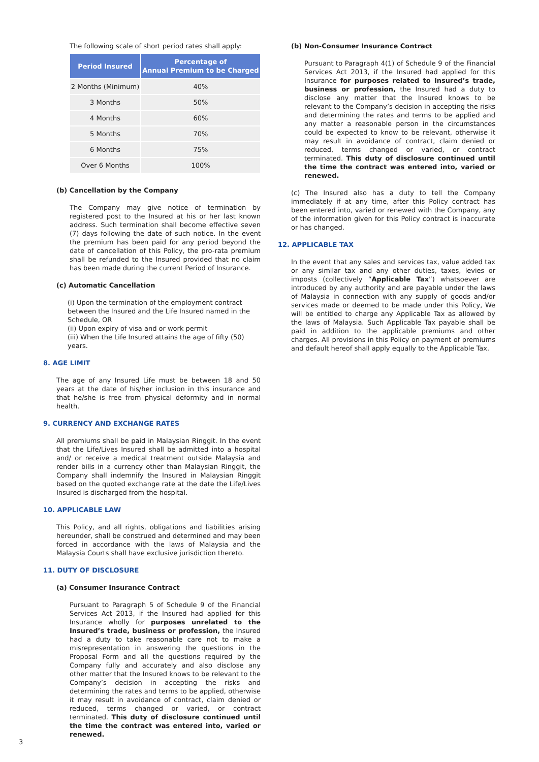The following scale of short period rates shall apply:
| Period Insured | Percentage of Annual Premium to be Charged |
| --- | --- |
| 2 Months (Minimum) | 40% |
| 3 Months | 50% |
| 4 Months | 60% |
| 5 Months | 70% |
| 6 Months | 75% |
| Over 6 Months | 100% |
(b) Cancellation by the Company
The Company may give notice of termination by registered post to the Insured at his or her last known address. Such termination shall become effective seven (7) days following the date of such notice. In the event the premium has been paid for any period beyond the date of cancellation of this Policy, the pro-rata premium shall be refunded to the Insured provided that no claim has been made during the current Period of Insurance.
(c) Automatic Cancellation
(i) Upon the termination of the employment contract between the Insured and the Life Insured named in the Schedule, OR
(ii) Upon expiry of visa and or work permit
(iii) When the Life Insured attains the age of fifty (50) years.
8. AGE LIMIT
The age of any Insured Life must be between 18 and 50 years at the date of his/her inclusion in this insurance and that he/she is free from physical deformity and in normal health.
9. CURRENCY AND EXCHANGE RATES
All premiums shall be paid in Malaysian Ringgit. In the event that the Life/Lives Insured shall be admitted into a hospital and/ or receive a medical treatment outside Malaysia and render bills in a currency other than Malaysian Ringgit, the Company shall indemnify the Insured in Malaysian Ringgit based on the quoted exchange rate at the date the Life/Lives Insured is discharged from the hospital.
10. APPLICABLE LAW
This Policy, and all rights, obligations and liabilities arising hereunder, shall be construed and determined and may been forced in accordance with the laws of Malaysia and the Malaysia Courts shall have exclusive jurisdiction thereto.
11. DUTY OF DISCLOSURE
(a) Consumer Insurance Contract
Pursuant to Paragraph 5 of Schedule 9 of the Financial Services Act 2013, if the Insured had applied for this Insurance wholly for purposes unrelated to the Insured’s trade, business or profession, the Insured had a duty to take reasonable care not to make a misrepresentation in answering the questions in the Proposal Form and all the questions required by the Company fully and accurately and also disclose any other matter that the Insured knows to be relevant to the Company’s decision in accepting the risks and determining the rates and terms to be applied, otherwise it may result in avoidance of contract, claim denied or reduced, terms changed or varied, or contract terminated. This duty of disclosure continued until the time the contract was entered into, varied or renewed.
(b) Non-Consumer Insurance Contract
Pursuant to Paragraph 4(1) of Schedule 9 of the Financial Services Act 2013, if the Insured had applied for this Insurance for purposes related to Insured’s trade, business or profession, the Insured had a duty to disclose any matter that the Insured knows to be relevant to the Company’s decision in accepting the risks and determining the rates and terms to be applied and any matter a reasonable person in the circumstances could be expected to know to be relevant, otherwise it may result in avoidance of contract, claim denied or reduced, terms changed or varied, or contract terminated. This duty of disclosure continued until the time the contract was entered into, varied or renewed.
(c) The Insured also has a duty to tell the Company immediately if at any time, after this Policy contract has been entered into, varied or renewed with the Company, any of the information given for this Policy contract is inaccurate or has changed.
12. APPLICABLE TAX
In the event that any sales and services tax, value added tax or any similar tax and any other duties, taxes, levies or imposts (collectively “Applicable Tax”) whatsoever are introduced by any authority and are payable under the laws of Malaysia in connection with any supply of goods and/or services made or deemed to be made under this Policy, We will be entitled to charge any Applicable Tax as allowed by the laws of Malaysia. Such Applicable Tax payable shall be paid in addition to the applicable premiums and other charges. All provisions in this Policy on payment of premiums and default hereof shall apply equally to the Applicable Tax.
3